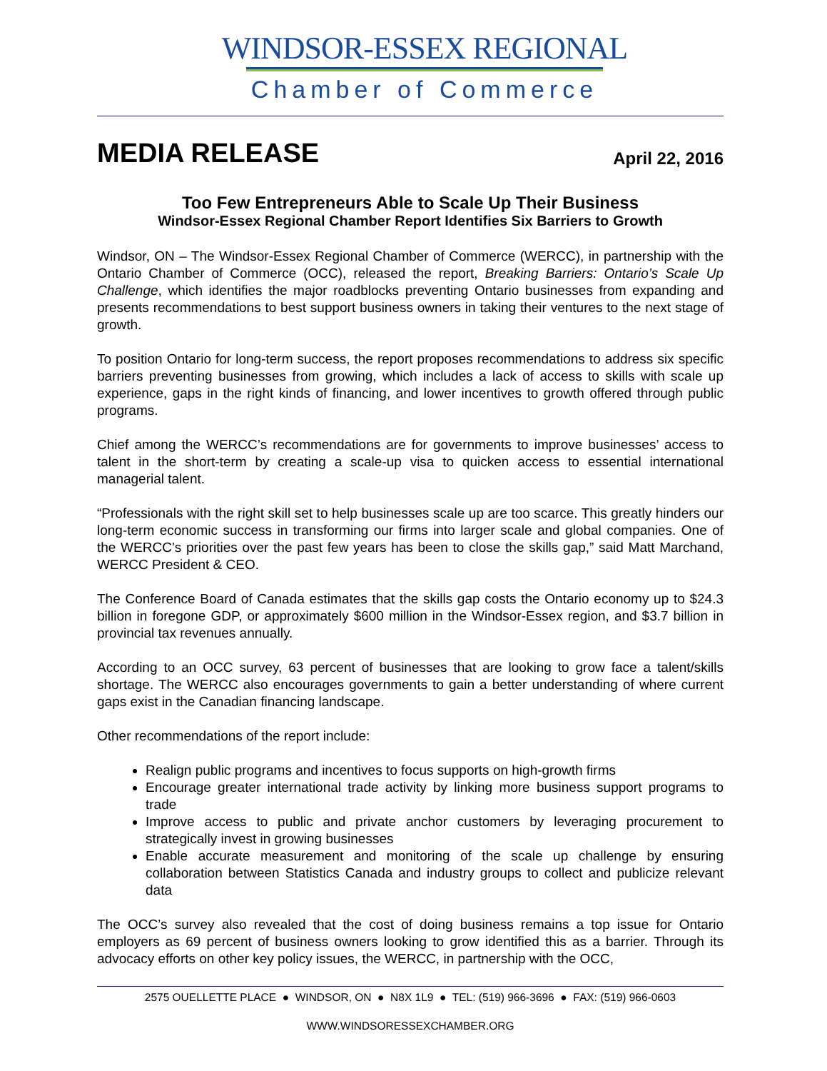WINDSOR-ESSEX REGIONAL
Chamber of Commerce
MEDIA RELEASE
April 22, 2016
Too Few Entrepreneurs Able to Scale Up Their Business
Windsor-Essex Regional Chamber Report Identifies Six Barriers to Growth
Windsor, ON – The Windsor-Essex Regional Chamber of Commerce (WERCC), in partnership with the Ontario Chamber of Commerce (OCC), released the report, Breaking Barriers: Ontario’s Scale Up Challenge, which identifies the major roadblocks preventing Ontario businesses from expanding and presents recommendations to best support business owners in taking their ventures to the next stage of growth.
To position Ontario for long-term success, the report proposes recommendations to address six specific barriers preventing businesses from growing, which includes a lack of access to skills with scale up experience, gaps in the right kinds of financing, and lower incentives to growth offered through public programs.
Chief among the WERCC’s recommendations are for governments to improve businesses’ access to talent in the short-term by creating a scale-up visa to quicken access to essential international managerial talent.
“Professionals with the right skill set to help businesses scale up are too scarce. This greatly hinders our long-term economic success in transforming our firms into larger scale and global companies. One of the WERCC’s priorities over the past few years has been to close the skills gap,” said Matt Marchand, WERCC President & CEO.
The Conference Board of Canada estimates that the skills gap costs the Ontario economy up to $24.3 billion in foregone GDP, or approximately $600 million in the Windsor-Essex region, and $3.7 billion in provincial tax revenues annually.
According to an OCC survey, 63 percent of businesses that are looking to grow face a talent/skills shortage. The WERCC also encourages governments to gain a better understanding of where current gaps exist in the Canadian financing landscape.
Other recommendations of the report include:
Realign public programs and incentives to focus supports on high-growth firms
Encourage greater international trade activity by linking more business support programs to trade
Improve access to public and private anchor customers by leveraging procurement to strategically invest in growing businesses
Enable accurate measurement and monitoring of the scale up challenge by ensuring collaboration between Statistics Canada and industry groups to collect and publicize relevant data
The OCC’s survey also revealed that the cost of doing business remains a top issue for Ontario employers as 69 percent of business owners looking to grow identified this as a barrier. Through its advocacy efforts on other key policy issues, the WERCC, in partnership with the OCC,
2575 OUELLETTE PLACE ● WINDSOR, ON ● N8X 1L9 ● TEL: (519) 966-3696 ● FAX: (519) 966-0603
WWW.WINDSORESSEXCHAMBER.ORG